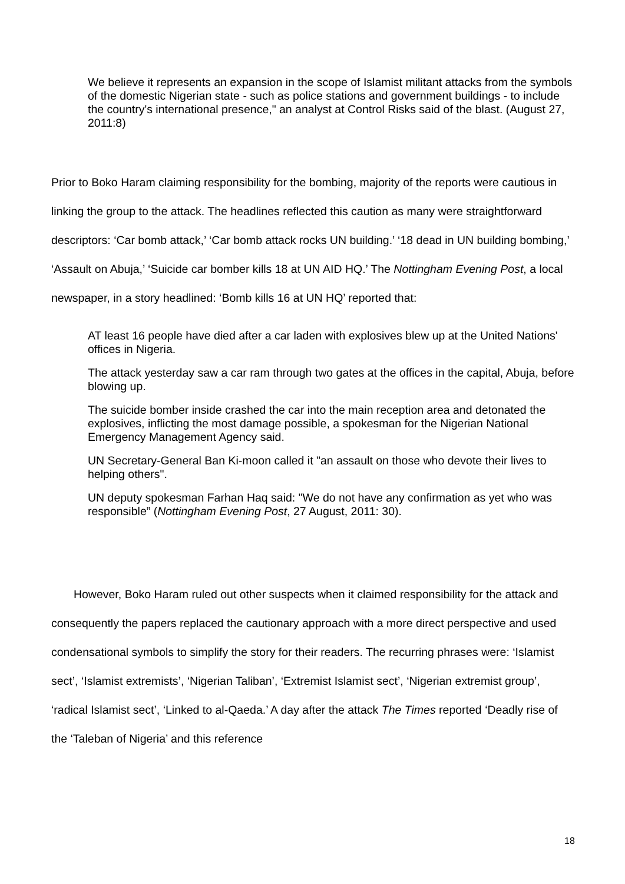We believe it represents an expansion in the scope of Islamist militant attacks from the symbols of the domestic Nigerian state - such as police stations and government buildings - to include the country's international presence," an analyst at Control Risks said of the blast. (August 27, 2011:8)
Prior to Boko Haram claiming responsibility for the bombing, majority of the reports were cautious in linking the group to the attack. The headlines reflected this caution as many were straightforward descriptors: ‘Car bomb attack,’ ‘Car bomb attack rocks UN building.’ ‘18 dead in UN building bombing,’ ‘Assault on Abuja,’ ‘Suicide car bomber kills 18 at UN AID HQ.’ The Nottingham Evening Post, a local newspaper, in a story headlined: ‘Bomb kills 16 at UN HQ’ reported that:
AT least 16 people have died after a car laden with explosives blew up at the United Nations' offices in Nigeria.
The attack yesterday saw a car ram through two gates at the offices in the capital, Abuja, before blowing up.
The suicide bomber inside crashed the car into the main reception area and detonated the explosives, inflicting the most damage possible, a spokesman for the Nigerian National Emergency Management Agency said.
UN Secretary-General Ban Ki-moon called it "an assault on those who devote their lives to helping others".
UN deputy spokesman Farhan Haq said: "We do not have any confirmation as yet who was responsible” (Nottingham Evening Post, 27 August, 2011: 30).
However, Boko Haram ruled out other suspects when it claimed responsibility for the attack and consequently the papers replaced the cautionary approach with a more direct perspective and used condensational symbols to simplify the story for their readers. The recurring phrases were: ‘Islamist sect’, ‘Islamist extremists’, ‘Nigerian Taliban’, ‘Extremist Islamist sect’, ‘Nigerian extremist group’, ‘radical Islamist sect’, ‘Linked to al-Qaeda.’ A day after the attack The Times reported ‘Deadly rise of the ‘Taleban of Nigeria’ and this reference
18